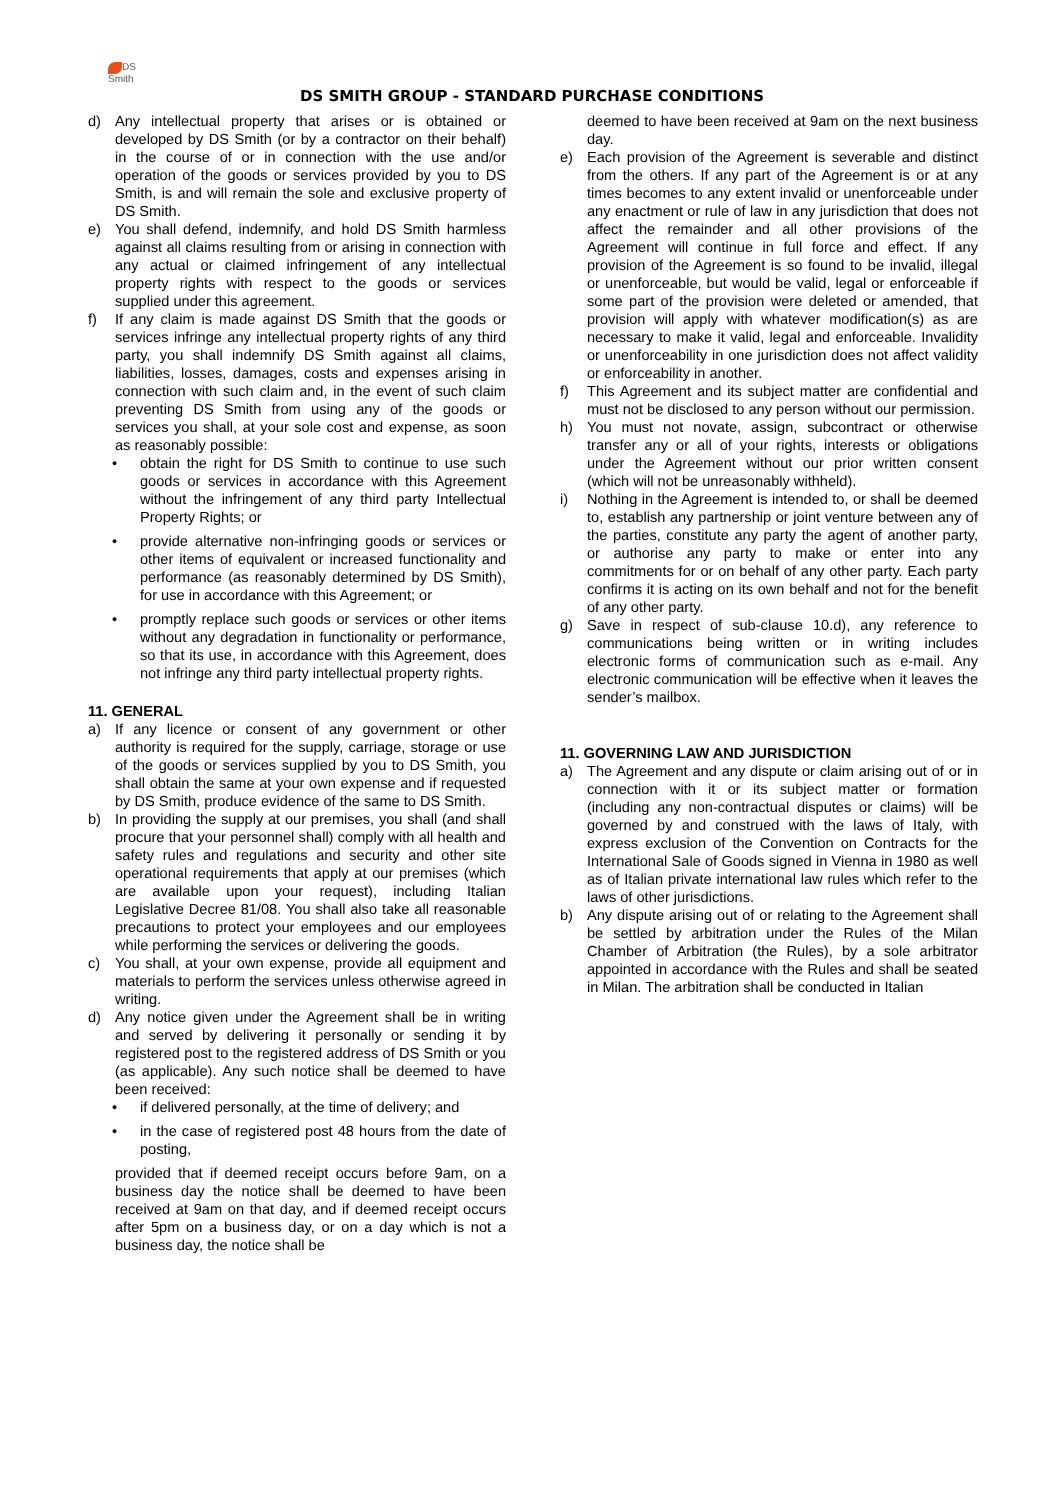DS
Smith
DS SMITH GROUP - STANDARD PURCHASE CONDITIONS
d) Any intellectual property that arises or is obtained or developed by DS Smith (or by a contractor on their behalf) in the course of or in connection with the use and/or operation of the goods or services provided by you to DS Smith, is and will remain the sole and exclusive property of DS Smith.
e) You shall defend, indemnify, and hold DS Smith harmless against all claims resulting from or arising in connection with any actual or claimed infringement of any intellectual property rights with respect to the goods or services supplied under this agreement.
f) If any claim is made against DS Smith that the goods or services infringe any intellectual property rights of any third party, you shall indemnify DS Smith against all claims, liabilities, losses, damages, costs and expenses arising in connection with such claim and, in the event of such claim preventing DS Smith from using any of the goods or services you shall, at your sole cost and expense, as soon as reasonably possible:
• obtain the right for DS Smith to continue to use such goods or services in accordance with this Agreement without the infringement of any third party Intellectual Property Rights; or
• provide alternative non-infringing goods or services or other items of equivalent or increased functionality and performance (as reasonably determined by DS Smith), for use in accordance with this Agreement; or
• promptly replace such goods or services or other items without any degradation in functionality or performance, so that its use, in accordance with this Agreement, does not infringe any third party intellectual property rights.
11. GENERAL
a) If any licence or consent of any government or other authority is required for the supply, carriage, storage or use of the goods or services supplied by you to DS Smith, you shall obtain the same at your own expense and if requested by DS Smith, produce evidence of the same to DS Smith.
b) In providing the supply at our premises, you shall (and shall procure that your personnel shall) comply with all health and safety rules and regulations and security and other site operational requirements that apply at our premises (which are available upon your request), including Italian Legislative Decree 81/08. You shall also take all reasonable precautions to protect your employees and our employees while performing the services or delivering the goods.
c) You shall, at your own expense, provide all equipment and materials to perform the services unless otherwise agreed in writing.
d) Any notice given under the Agreement shall be in writing and served by delivering it personally or sending it by registered post to the registered address of DS Smith or you (as applicable). Any such notice shall be deemed to have been received:
• if delivered personally, at the time of delivery; and
• in the case of registered post 48 hours from the date of posting,
provided that if deemed receipt occurs before 9am, on a business day the notice shall be deemed to have been received at 9am on that day, and if deemed receipt occurs after 5pm on a business day, or on a day which is not a business day, the notice shall be
deemed to have been received at 9am on the next business day.
e) Each provision of the Agreement is severable and distinct from the others. If any part of the Agreement is or at any times becomes to any extent invalid or unenforceable under any enactment or rule of law in any jurisdiction that does not affect the remainder and all other provisions of the Agreement will continue in full force and effect. If any provision of the Agreement is so found to be invalid, illegal or unenforceable, but would be valid, legal or enforceable if some part of the provision were deleted or amended, that provision will apply with whatever modification(s) as are necessary to make it valid, legal and enforceable. Invalidity or unenforceability in one jurisdiction does not affect validity or enforceability in another.
f) This Agreement and its subject matter are confidential and must not be disclosed to any person without our permission.
h) You must not novate, assign, subcontract or otherwise transfer any or all of your rights, interests or obligations under the Agreement without our prior written consent (which will not be unreasonably withheld).
i) Nothing in the Agreement is intended to, or shall be deemed to, establish any partnership or joint venture between any of the parties, constitute any party the agent of another party, or authorise any party to make or enter into any commitments for or on behalf of any other party. Each party confirms it is acting on its own behalf and not for the benefit of any other party.
g) Save in respect of sub-clause 10.d), any reference to communications being written or in writing includes electronic forms of communication such as e-mail. Any electronic communication will be effective when it leaves the sender’s mailbox.
11. GOVERNING LAW AND JURISDICTION
a) The Agreement and any dispute or claim arising out of or in connection with it or its subject matter or formation (including any non-contractual disputes or claims) will be governed by and construed with the laws of Italy, with express exclusion of the Convention on Contracts for the International Sale of Goods signed in Vienna in 1980 as well as of Italian private international law rules which refer to the laws of other jurisdictions.
b) Any dispute arising out of or relating to the Agreement shall be settled by arbitration under the Rules of the Milan Chamber of Arbitration (the Rules), by a sole arbitrator appointed in accordance with the Rules and shall be seated in Milan. The arbitration shall be conducted in Italian